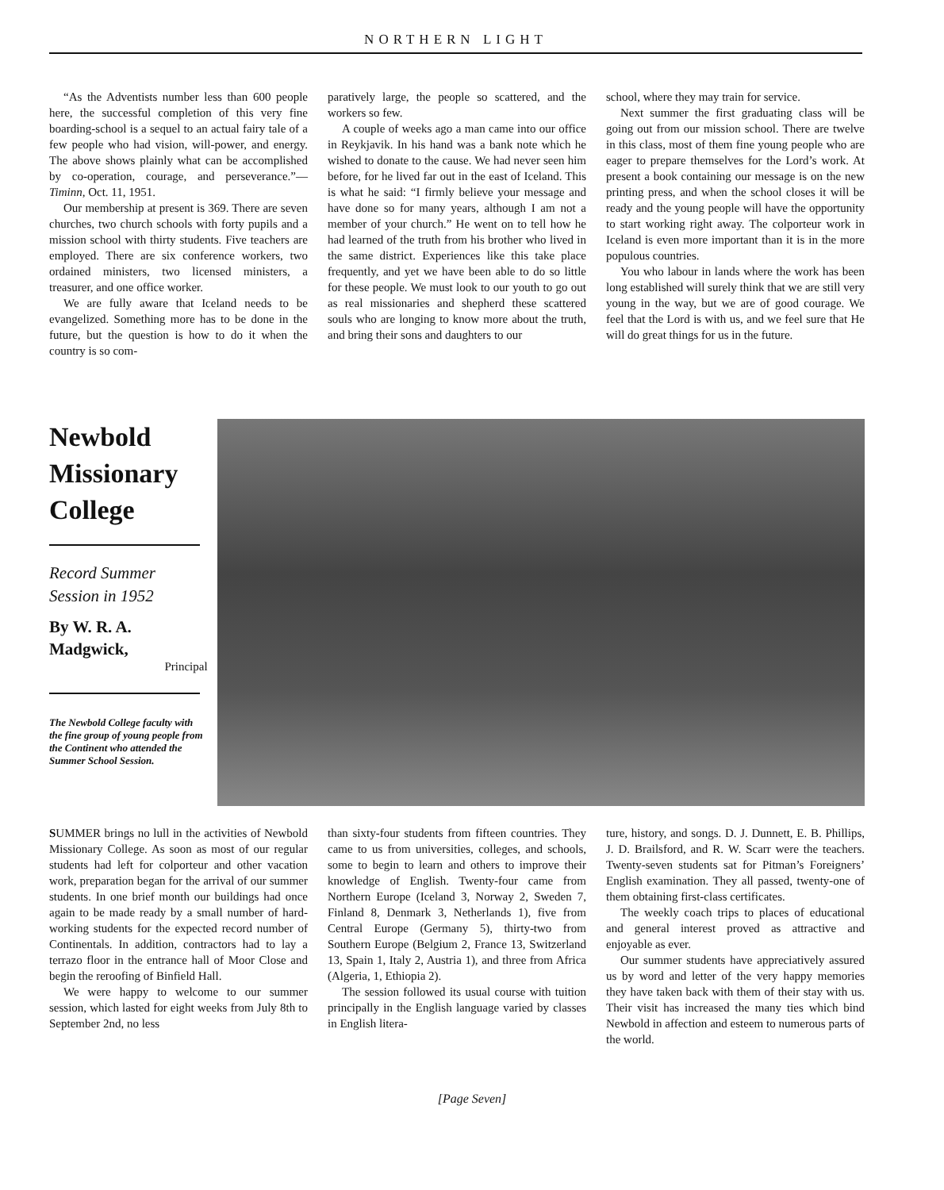NORTHERN LIGHT
“As the Adventists number less than 600 people here, the successful completion of this very fine boarding-school is a sequel to an actual fairy tale of a few people who had vision, will-power, and energy. The above shows plainly what can be accomplished by co-operation, courage, and perseverance.”—Timinn, Oct. 11, 1951.
Our membership at present is 369. There are seven churches, two church schools with forty pupils and a mission school with thirty students. Five teachers are employed. There are six conference workers, two ordained ministers, two licensed ministers, a treasurer, and one office worker.
We are fully aware that Iceland needs to be evangelized. Something more has to be done in the future, but the question is how to do it when the country is so com-
paratively large, the people so scattered, and the workers so few.
A couple of weeks ago a man came into our office in Reykjavik. In his hand was a bank note which he wished to donate to the cause. We had never seen him before, for he lived far out in the east of Iceland. This is what he said: “I firmly believe your message and have done so for many years, although I am not a member of your church.” He went on to tell how he had learned of the truth from his brother who lived in the same district. Experiences like this take place frequently, and yet we have been able to do so little for these people. We must look to our youth to go out as real missionaries and shepherd these scattered souls who are longing to know more about the truth, and bring their sons and daughters to our
school, where they may train for service.
Next summer the first graduating class will be going out from our mission school. There are twelve in this class, most of them fine young people who are eager to prepare themselves for the Lord’s work. At present a book containing our message is on the new printing press, and when the school closes it will be ready and the young people will have the opportunity to start working right away. The colporteur work in Iceland is even more important than it is in the more populous countries.
You who labour in lands where the work has been long established will surely think that we are still very young in the way, but we are of good courage. We feel that the Lord is with us, and we feel sure that He will do great things for us in the future.
Newbold Missionary College
Record Summer Session in 1952
By W. R. A. Madgwick,
Principal
The Newbold College faculty with the fine group of young people from the Continent who attended the Summer School Session.
SUMMER brings no lull in the activities of Newbold Missionary College. As soon as most of our regular students had left for colporteur and other vacation work, preparation began for the arrival of our summer students. In one brief month our buildings had once again to be made ready by a small number of hard-working students for the expected record number of Continentals. In addition, contractors had to lay a terrazo floor in the entrance hall of Moor Close and begin the reroofing of Binfield Hall.
We were happy to welcome to our summer session, which lasted for eight weeks from July 8th to September 2nd, no less
than sixty-four students from fifteen countries. They came to us from universities, colleges, and schools, some to begin to learn and others to improve their knowledge of English. Twenty-four came from Northern Europe (Iceland 3, Norway 2, Sweden 7, Finland 8, Denmark 3, Netherlands 1), five from Central Europe (Germany 5), thirty-two from Southern Europe (Belgium 2, France 13, Switzerland 13, Spain 1, Italy 2, Austria 1), and three from Africa (Algeria, 1, Ethiopia 2).
The session followed its usual course with tuition principally in the English language varied by classes in English litera-
ture, history, and songs. D. J. Dunnett, E. B. Phillips, J. D. Brailsford, and R. W. Scarr were the teachers. Twenty-seven students sat for Pitman’s Foreigners’ English examination. They all passed, twenty-one of them obtaining first-class certificates.
The weekly coach trips to places of educational and general interest proved as attractive and enjoyable as ever.
Our summer students have appreciatively assured us by word and letter of the very happy memories they have taken back with them of their stay with us. Their visit has increased the many ties which bind Newbold in affection and esteem to numerous parts of the world.
[Page Seven]